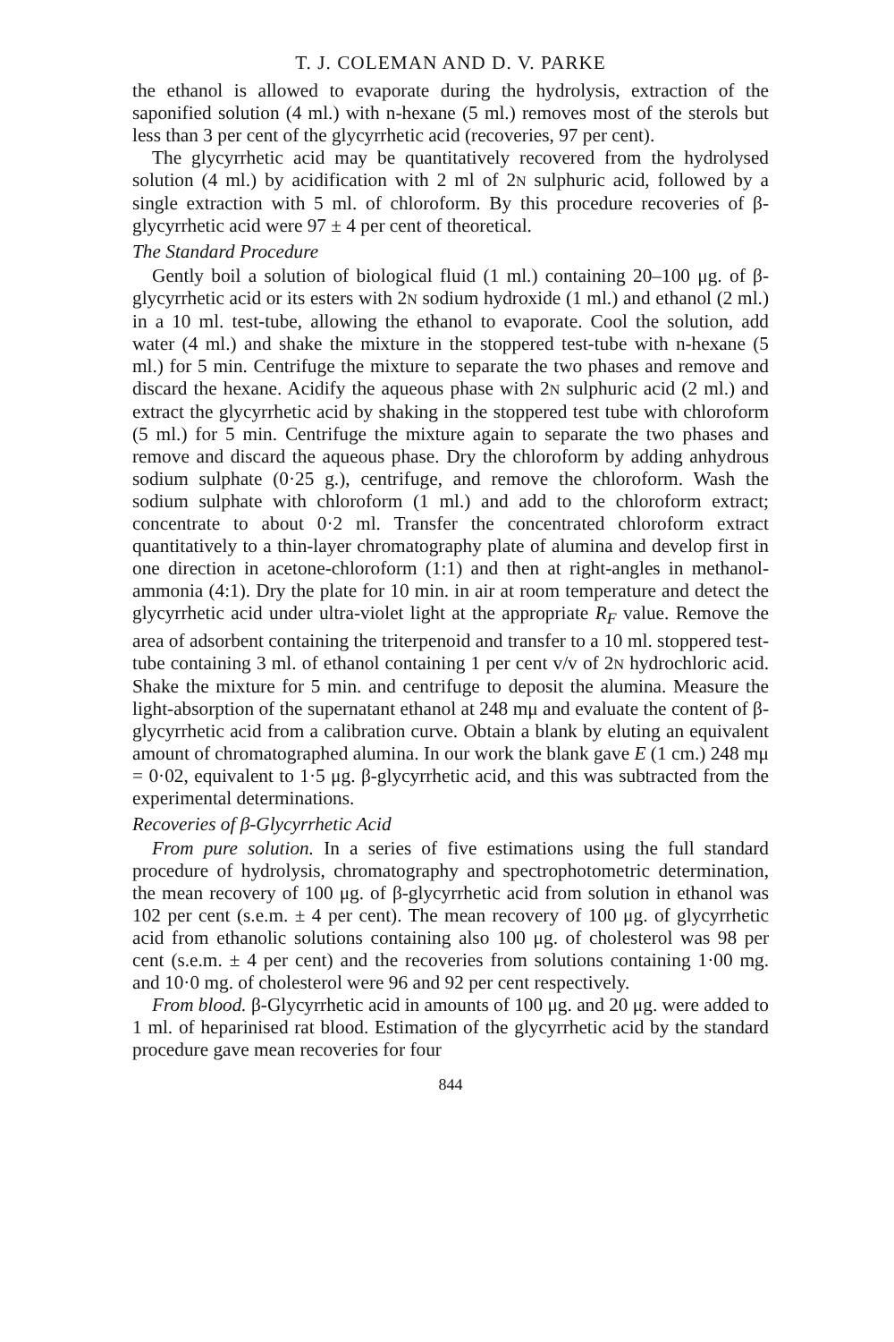T. J. COLEMAN AND D. V. PARKE
the ethanol is allowed to evaporate during the hydrolysis, extraction of the saponified solution (4 ml.) with n-hexane (5 ml.) removes most of the sterols but less than 3 per cent of the glycyrrhetic acid (recoveries, 97 per cent).
The glycyrrhetic acid may be quantitatively recovered from the hydrolysed solution (4 ml.) by acidification with 2 ml of 2N sulphuric acid, followed by a single extraction with 5 ml. of chloroform. By this procedure recoveries of β-glycyrrhetic acid were 97 ± 4 per cent of theoretical.
The Standard Procedure
Gently boil a solution of biological fluid (1 ml.) containing 20–100 μg. of β-glycyrrhetic acid or its esters with 2N sodium hydroxide (1 ml.) and ethanol (2 ml.) in a 10 ml. test-tube, allowing the ethanol to evaporate. Cool the solution, add water (4 ml.) and shake the mixture in the stoppered test-tube with n-hexane (5 ml.) for 5 min. Centrifuge the mixture to separate the two phases and remove and discard the hexane. Acidify the aqueous phase with 2N sulphuric acid (2 ml.) and extract the glycyrrhetic acid by shaking in the stoppered test tube with chloroform (5 ml.) for 5 min. Centrifuge the mixture again to separate the two phases and remove and discard the aqueous phase. Dry the chloroform by adding anhydrous sodium sulphate (0·25 g.), centrifuge, and remove the chloroform. Wash the sodium sulphate with chloroform (1 ml.) and add to the chloroform extract; concentrate to about 0·2 ml. Transfer the concentrated chloroform extract quantitatively to a thin-layer chromatography plate of alumina and develop first in one direction in acetone-chloroform (1:1) and then at right-angles in methanol-ammonia (4:1). Dry the plate for 10 min. in air at room temperature and detect the glycyrrhetic acid under ultra-violet light at the appropriate R<sub>F</sub> value. Remove the area of adsorbent containing the triterpenoid and transfer to a 10 ml. stoppered test-tube containing 3 ml. of ethanol containing 1 per cent v/v of 2N hydrochloric acid. Shake the mixture for 5 min. and centrifuge to deposit the alumina. Measure the light-absorption of the supernatant ethanol at 248 mμ and evaluate the content of β-glycyrrhetic acid from a calibration curve. Obtain a blank by eluting an equivalent amount of chromatographed alumina. In our work the blank gave E (1 cm.) 248 mμ = 0·02, equivalent to 1·5 μg. β-glycyrrhetic acid, and this was subtracted from the experimental determinations.
Recoveries of β-Glycyrrhetic Acid
From pure solution. In a series of five estimations using the full standard procedure of hydrolysis, chromatography and spectrophotometric determination, the mean recovery of 100 μg. of β-glycyrrhetic acid from solution in ethanol was 102 per cent (s.e.m. ± 4 per cent). The mean recovery of 100 μg. of glycyrrhetic acid from ethanolic solutions containing also 100 μg. of cholesterol was 98 per cent (s.e.m. ± 4 per cent) and the recoveries from solutions containing 1·00 mg. and 10·0 mg. of cholesterol were 96 and 92 per cent respectively.
From blood. β-Glycyrrhetic acid in amounts of 100 μg. and 20 μg. were added to 1 ml. of heparinised rat blood. Estimation of the glycyrrhetic acid by the standard procedure gave mean recoveries for four
844